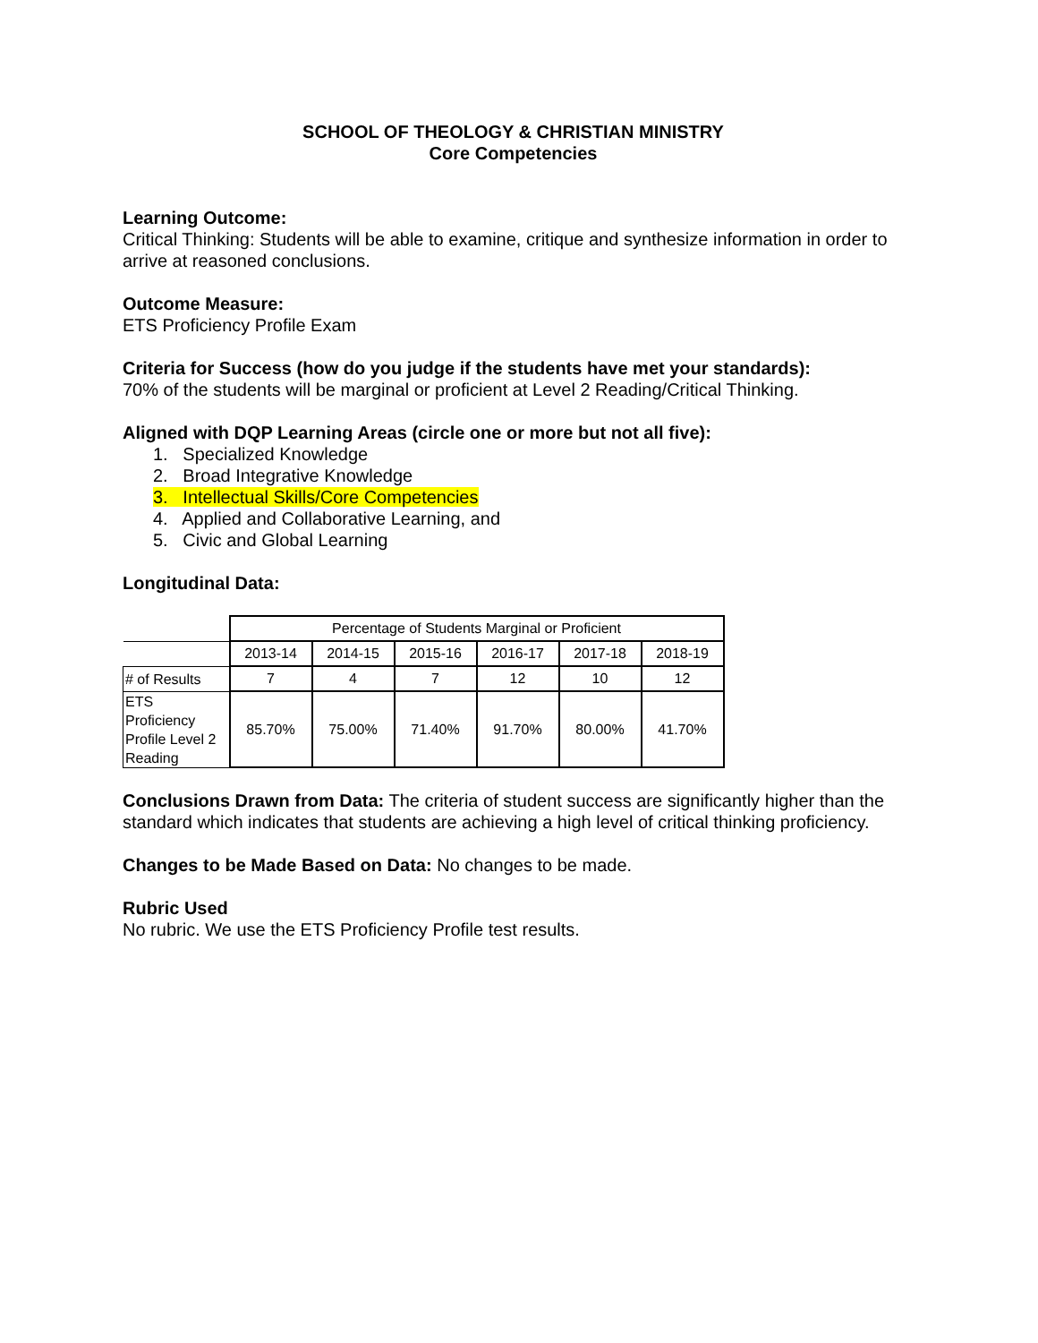SCHOOL OF THEOLOGY & CHRISTIAN MINISTRY
Core Competencies
Learning Outcome:
Critical Thinking: Students will be able to examine, critique and synthesize information in order to arrive at reasoned conclusions.
Outcome Measure:
ETS Proficiency Profile Exam
Criteria for Success (how do you judge if the students have met your standards):
70% of the students will be marginal or proficient at Level 2 Reading/Critical Thinking.
Aligned with DQP Learning Areas (circle one or more but not all five):
1. Specialized Knowledge
2. Broad Integrative Knowledge
3. Intellectual Skills/Core Competencies
4. Applied and Collaborative Learning, and
5. Civic and Global Learning
Longitudinal Data:
| | Percentage of Students Marginal or Proficient | | | | | |
| | 2013-14 | 2014-15 | 2015-16 | 2016-17 | 2017-18 | 2018-19 |
| # of Results | 7 | 4 | 7 | 12 | 10 | 12 |
| ETS Proficiency Profile Level 2 Reading | 85.70% | 75.00% | 71.40% | 91.70% | 80.00% | 41.70% |
Conclusions Drawn from Data: The criteria of student success are significantly higher than the standard which indicates that students are achieving a high level of critical thinking proficiency.
Changes to be Made Based on Data: No changes to be made.
Rubric Used
No rubric. We use the ETS Proficiency Profile test results.